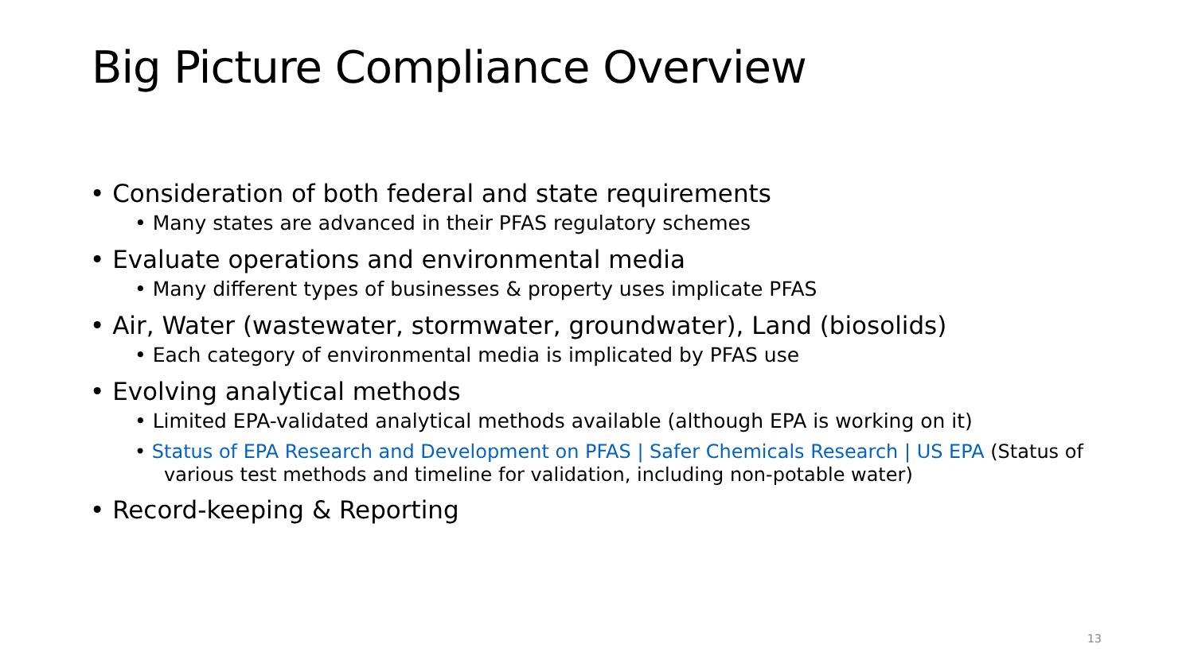Big Picture Compliance Overview
• Consideration of both federal and state requirements
• Many states are advanced in their PFAS regulatory schemes
• Evaluate operations and environmental media
• Many different types of businesses & property uses implicate PFAS
• Air, Water (wastewater, stormwater, groundwater), Land (biosolids)
• Each category of environmental media is implicated by PFAS use
• Evolving analytical methods
• Limited EPA-validated analytical methods available (although EPA is working on it)
• Status of EPA Research and Development on PFAS | Safer Chemicals Research | US EPA (Status of various test methods and timeline for validation, including non-potable water)
• Record-keeping & Reporting
13